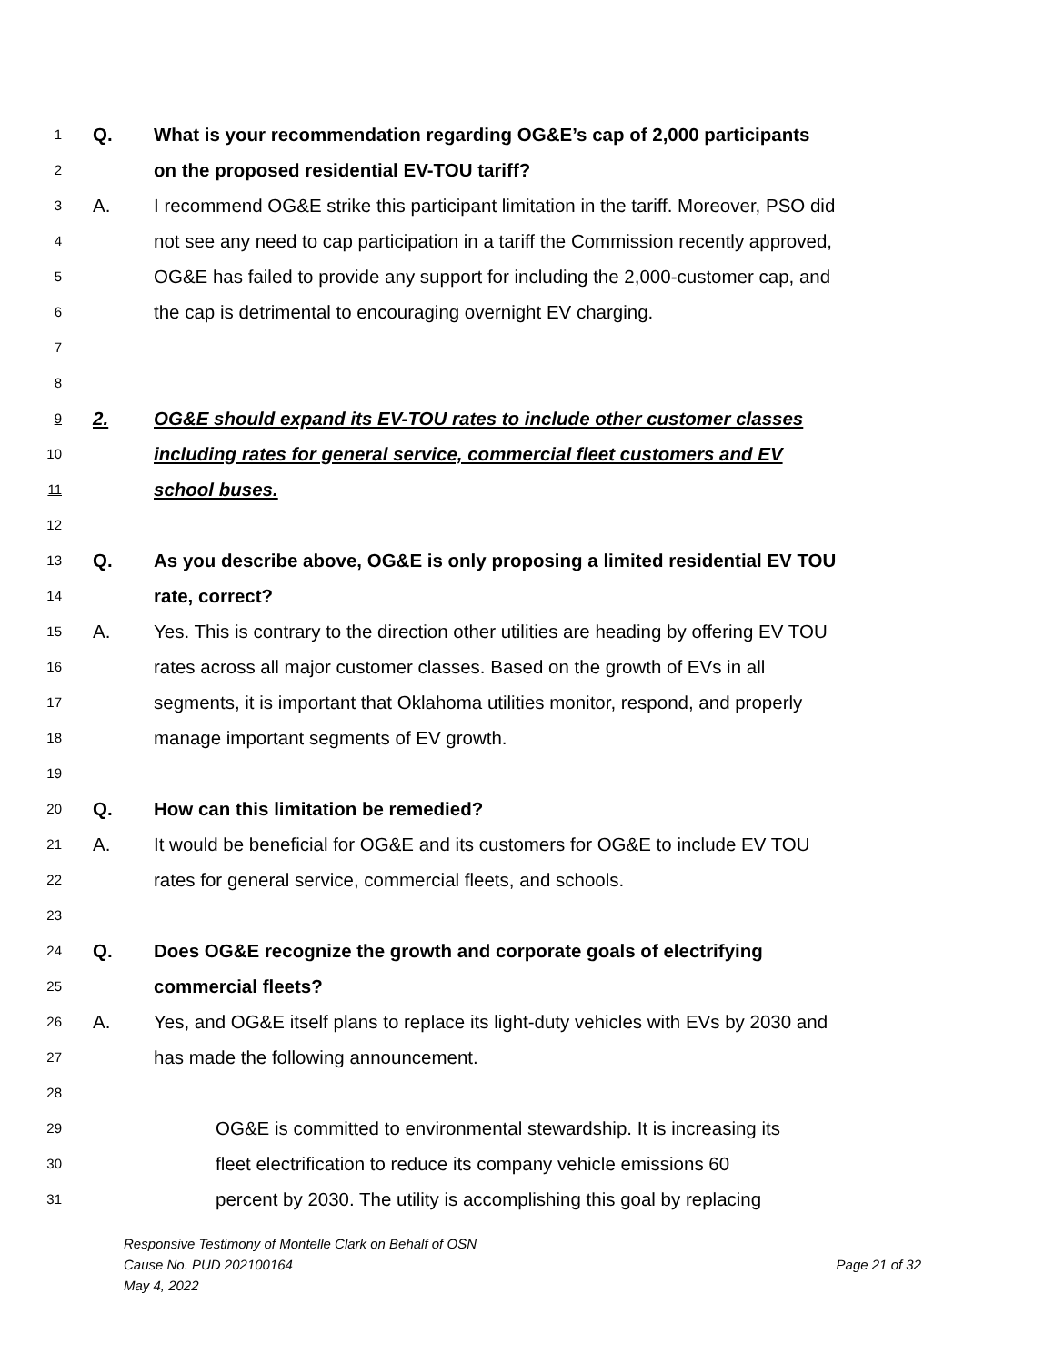1 Q. What is your recommendation regarding OG&E’s cap of 2,000 participants
2 on the proposed residential EV-TOU tariff?
3 A. I recommend OG&E strike this participant limitation in the tariff. Moreover, PSO did
4 not see any need to cap participation in a tariff the Commission recently approved,
5 OG&E has failed to provide any support for including the 2,000-customer cap, and
6 the cap is detrimental to encouraging overnight EV charging.
7
8
9 2. OG&E should expand its EV-TOU rates to include other customer classes
10 including rates for general service, commercial fleet customers and EV
11 school buses.
12
13 Q. As you describe above, OG&E is only proposing a limited residential EV TOU
14 rate, correct?
15 A. Yes. This is contrary to the direction other utilities are heading by offering EV TOU
16 rates across all major customer classes. Based on the growth of EVs in all
17 segments, it is important that Oklahoma utilities monitor, respond, and properly
18 manage important segments of EV growth.
19
20 Q. How can this limitation be remedied?
21 A. It would be beneficial for OG&E and its customers for OG&E to include EV TOU
22 rates for general service, commercial fleets, and schools.
23
24 Q. Does OG&E recognize the growth and corporate goals of electrifying
25 commercial fleets?
26 A. Yes, and OG&E itself plans to replace its light-duty vehicles with EVs by 2030 and
27 has made the following announcement.
28
29 OG&E is committed to environmental stewardship. It is increasing its
30 fleet electrification to reduce its company vehicle emissions 60
31 percent by 2030. The utility is accomplishing this goal by replacing
Responsive Testimony of Montelle Clark on Behalf of OSN
Cause No. PUD 202100164 Page 21 of 32
May 4, 2022